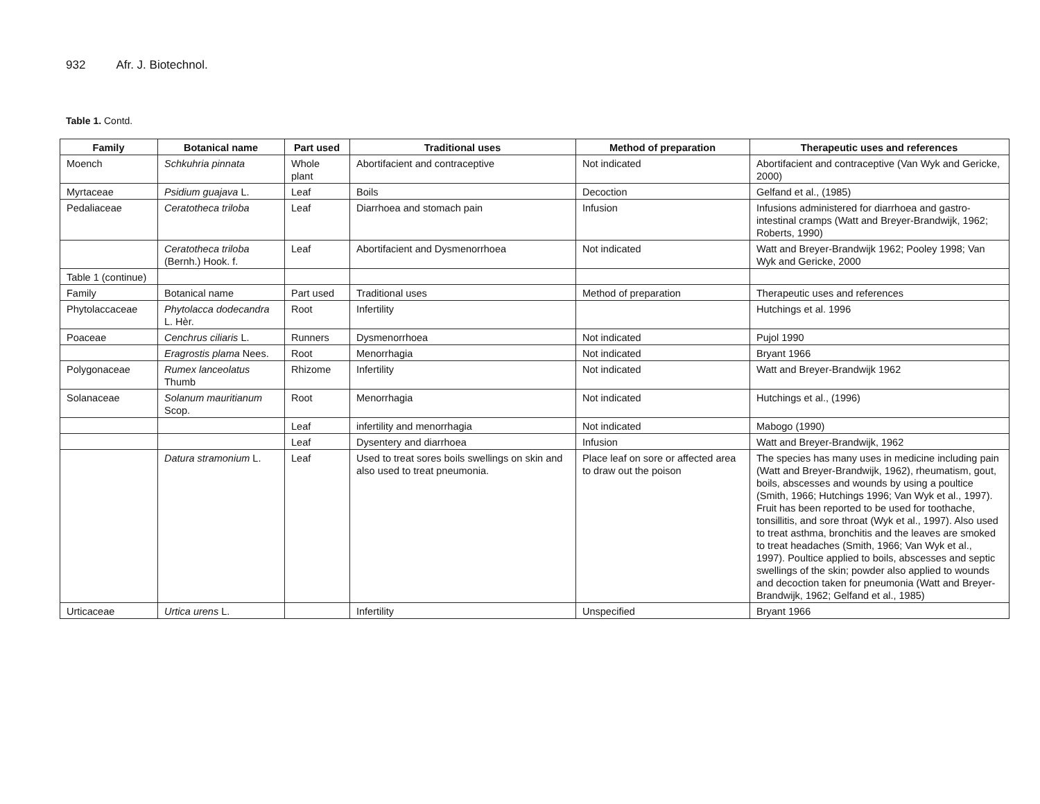932 Afr. J. Biotechnol.
Table 1. Contd.
| Family | Botanical name | Part used | Traditional uses | Method of preparation | Therapeutic uses and references |
| --- | --- | --- | --- | --- | --- |
| Moench | Schkuhria pinnata | Whole plant | Abortifacient and contraceptive | Not indicated | Abortifacient and contraceptive (Van Wyk and Gericke, 2000) |
| Myrtaceae | Psidium guajava L. | Leaf | Boils | Decoction | Gelfand et al., (1985) |
| Pedaliaceae | Ceratotheca triloba | Leaf | Diarrhoea and stomach pain | Infusion | Infusions administered for diarrhoea and gastro-intestinal cramps (Watt and Breyer-Brandwijk, 1962; Roberts, 1990) |
| | Ceratotheca triloba (Bernh.) Hook. f. | Leaf | Abortifacient and Dysmenorrhoea | Not indicated | Watt and Breyer-Brandwijk 1962; Pooley 1998; Van Wyk and Gericke, 2000 |
| Table 1 (continue) | | | | | |
| Family | Botanical name | Part used | Traditional uses | Method of preparation | Therapeutic uses and references |
| Phytolaccaceae | Phytolacca dodecandra L. Hèr. | Root | Infertility | | Hutchings et al. 1996 |
| Poaceae | Cenchrus ciliaris L. | Runners | Dysmenorrhoea | Not indicated | Pujol 1990 |
| | Eragrostis plama Nees. | Root | Menorrhagia | Not indicated | Bryant 1966 |
| Polygonaceae | Rumex lanceolatus Thumb | Rhizome | Infertility | Not indicated | Watt and Breyer-Brandwijk 1962 |
| Solanaceae | Solanum mauritianum Scop. | Root | Menorrhagia | Not indicated | Hutchings et al., (1996) |
| | | Leaf | infertility and menorrhagia | Not indicated | Mabogo (1990) |
| | | Leaf | Dysentery and diarrhoea | Infusion | Watt and Breyer-Brandwijk, 1962 |
| | Datura stramonium L. | Leaf | Used to treat sores boils swellings on skin and also used to treat pneumonia. | Place leaf on sore or affected area to draw out the poison | The species has many uses in medicine including pain (Watt and Breyer-Brandwijk, 1962), rheumatism, gout, boils, abscesses and wounds by using a poultice (Smith, 1966; Hutchings 1996; Van Wyk et al., 1997). Fruit has been reported to be used for toothache, tonsillitis, and sore throat (Wyk et al., 1997). Also used to treat asthma, bronchitis and the leaves are smoked to treat headaches (Smith, 1966; Van Wyk et al., 1997). Poultice applied to boils, abscesses and septic swellings of the skin; powder also applied to wounds and decoction taken for pneumonia (Watt and Breyer-Brandwijk, 1962; Gelfand et al., 1985) |
| Urticaceae | Urtica urens L. | | Infertility | Unspecified | Bryant 1966 |